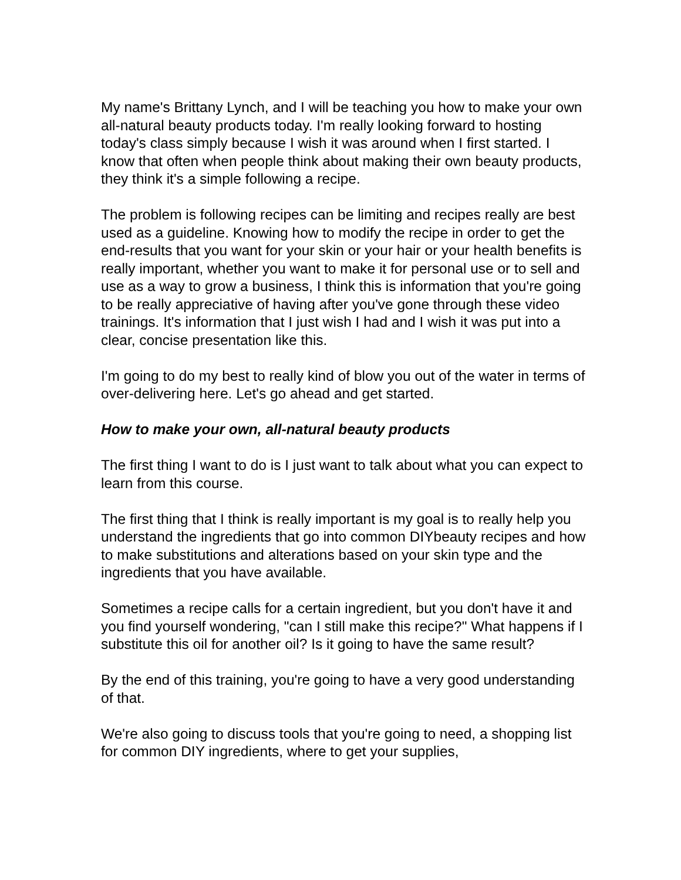My name's Brittany Lynch, and I will be teaching you how to make your own all-natural beauty products today. I'm really looking forward to hosting today's class simply because I wish it was around when I first started. I know that often when people think about making their own beauty products, they think it's a simple following a recipe.
The problem is following recipes can be limiting and recipes really are best used as a guideline. Knowing how to modify the recipe in order to get the end-results that you want for your skin or your hair or your health benefits is really important, whether you want to make it for personal use or to sell and use as a way to grow a business, I think this is information that you're going to be really appreciative of having after you've gone through these video trainings. It's information that I just wish I had and I wish it was put into a clear, concise presentation like this.
I'm going to do my best to really kind of blow you out of the water in terms of over-delivering here. Let's go ahead and get started.
How to make your own, all-natural beauty products
The first thing I want to do is I just want to talk about what you can expect to learn from this course.
The first thing that I think is really important is my goal is to really help you understand the ingredients that go into common DIYbeauty recipes and how to make substitutions and alterations based on your skin type and the ingredients that you have available.
Sometimes a recipe calls for a certain ingredient, but you don't have it and you find yourself wondering, "can I still make this recipe?" What happens if I substitute this oil for another oil? Is it going to have the same result?
By the end of this training, you're going to have a very good understanding of that.
We're also going to discuss tools that you're going to need, a shopping list for common DIY ingredients, where to get your supplies,